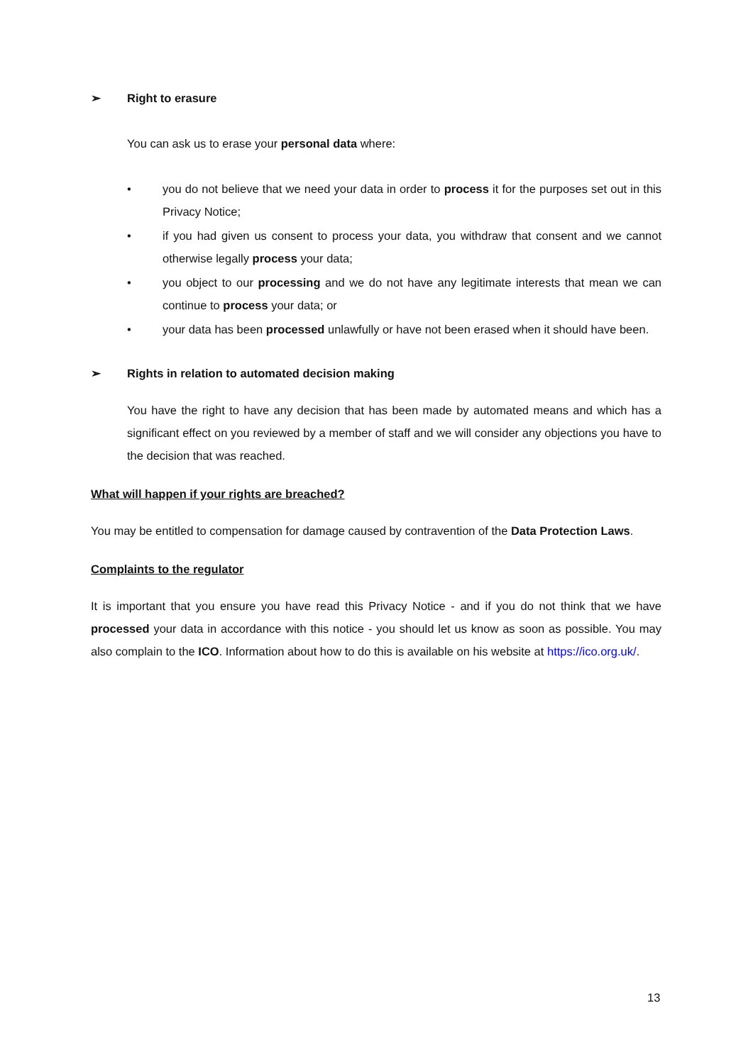➢ Right to erasure
You can ask us to erase your personal data where:
• you do not believe that we need your data in order to process it for the purposes set out in this Privacy Notice;
• if you had given us consent to process your data, you withdraw that consent and we cannot otherwise legally process your data;
• you object to our processing and we do not have any legitimate interests that mean we can continue to process your data; or
• your data has been processed unlawfully or have not been erased when it should have been.
➢ Rights in relation to automated decision making
You have the right to have any decision that has been made by automated means and which has a significant effect on you reviewed by a member of staff and we will consider any objections you have to the decision that was reached.
What will happen if your rights are breached?
You may be entitled to compensation for damage caused by contravention of the Data Protection Laws.
Complaints to the regulator
It is important that you ensure you have read this Privacy Notice - and if you do not think that we have processed your data in accordance with this notice - you should let us know as soon as possible. You may also complain to the ICO. Information about how to do this is available on his website at https://ico.org.uk/.
13